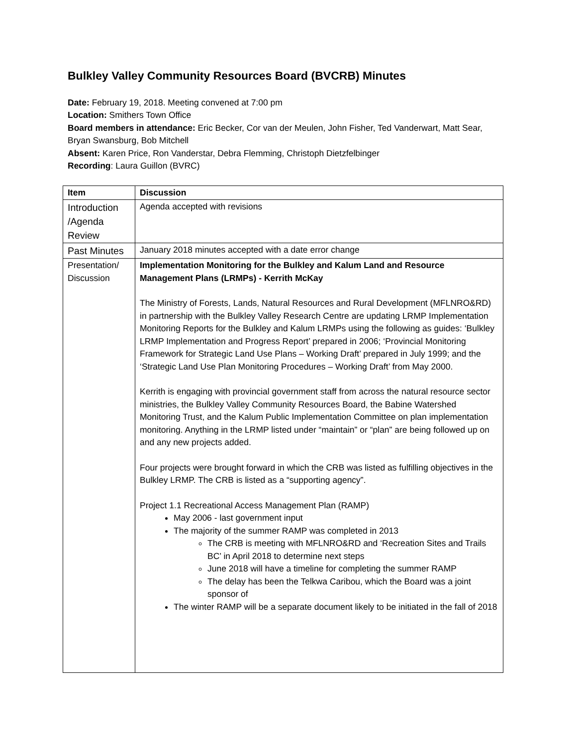Bulkley Valley Community Resources Board (BVCRB) Minutes
Date: February 19, 2018. Meeting convened at 7:00 pm
Location: Smithers Town Office
Board members in attendance: Eric Becker, Cor van der Meulen, John Fisher, Ted Vanderwart, Matt Sear, Bryan Swansburg, Bob Mitchell
Absent: Karen Price, Ron Vanderstar, Debra Flemming, Christoph Dietzfelbinger
Recording: Laura Guillon (BVRC)
| Item | Discussion |
| --- | --- |
| Introduction /Agenda Review | Agenda accepted with revisions |
| Past Minutes | January 2018 minutes accepted with a date error change |
| Presentation/ Discussion | Implementation Monitoring for the Bulkley and Kalum Land and Resource Management Plans (LRMPs) - Kerrith McKay The Ministry of Forests, Lands, Natural Resources and Rural Development (MFLNRO&RD) in partnership with the Bulkley Valley Research Centre are updating LRMP Implementation Monitoring Reports for the Bulkley and Kalum LRMPs using the following as guides: ‘Bulkley LRMP Implementation and Progress Report’ prepared in 2006; ‘Provincial Monitoring Framework for Strategic Land Use Plans – Working Draft’ prepared in July 1999; and the ‘Strategic Land Use Plan Monitoring Procedures – Working Draft’ from May 2000. Kerrith is engaging with provincial government staff from across the natural resource sector ministries, the Bulkley Valley Community Resources Board, the Babine Watershed Monitoring Trust, and the Kalum Public Implementation Committee on plan implementation monitoring. Anything in the LRMP listed under “maintain” or “plan” are being followed up on and any new projects added. Four projects were brought forward in which the CRB was listed as fulfilling objectives in the Bulkley LRMP. The CRB is listed as a “supporting agency”. Project 1.1 Recreational Access Management Plan (RAMP) May 2006 - last government input The majority of the summer RAMP was completed in 2013 The CRB is meeting with MFLNRO&RD and ‘Recreation Sites and Trails BC’ in April 2018 to determine next steps June 2018 will have a timeline for completing the summer RAMP The delay has been the Telkwa Caribou, which the Board was a joint sponsor of The winter RAMP will be a separate document likely to be initiated in the fall of 2018 |